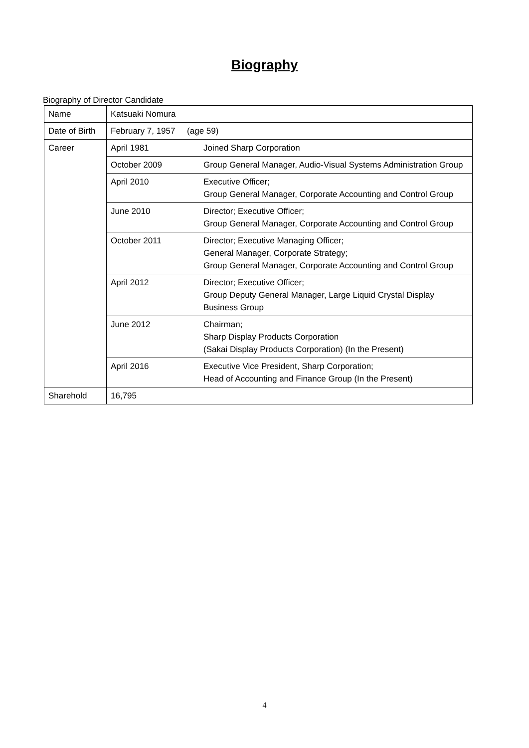Biography
Biography of Director Candidate
| Name | Katsuaki Nomura | |
| Date of Birth | February 7, 1957 (age 59) | |
| Career | April 1981 | Joined Sharp Corporation |
| | October 2009 | Group General Manager, Audio-Visual Systems Administration Group |
| | April 2010 | Executive Officer; Group General Manager, Corporate Accounting and Control Group |
| | June 2010 | Director; Executive Officer; Group General Manager, Corporate Accounting and Control Group |
| | October 2011 | Director; Executive Managing Officer; General Manager, Corporate Strategy; Group General Manager, Corporate Accounting and Control Group |
| | April 2012 | Director; Executive Officer; Group Deputy General Manager, Large Liquid Crystal Display Business Group |
| | June 2012 | Chairman; Sharp Display Products Corporation (Sakai Display Products Corporation) (In the Present) |
| | April 2016 | Executive Vice President, Sharp Corporation; Head of Accounting and Finance Group (In the Present) |
| Sharehold | 16,795 | |
4